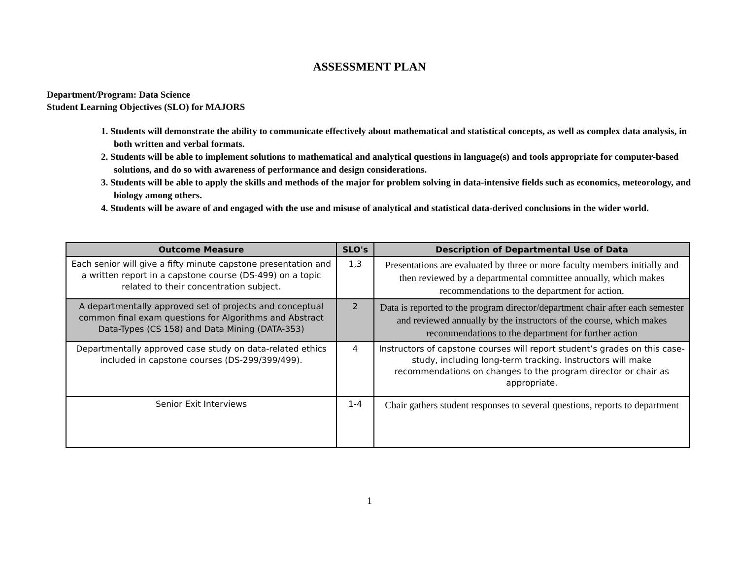ASSESSMENT PLAN
Department/Program: Data Science
Student Learning Objectives (SLO) for MAJORS
1. Students will demonstrate the ability to communicate effectively about mathematical and statistical concepts, as well as complex data analysis, in both written and verbal formats.
2. Students will be able to implement solutions to mathematical and analytical questions in language(s) and tools appropriate for computer-based solutions, and do so with awareness of performance and design considerations.
3. Students will be able to apply the skills and methods of the major for problem solving in data-intensive fields such as economics, meteorology, and biology among others.
4. Students will be aware of and engaged with the use and misuse of analytical and statistical data-derived conclusions in the wider world.
| Outcome Measure | SLO's | Description of Departmental Use of Data |
| --- | --- | --- |
| Each senior will give a fifty minute capstone presentation and a written report in a capstone course (DS-499) on a topic related to their concentration subject. | 1,3 | Presentations are evaluated by three or more faculty members initially and then reviewed by a departmental committee annually, which makes recommendations to the department for action. |
| A departmentally approved set of projects and conceptual common final exam questions for Algorithms and Abstract Data-Types (CS 158) and Data Mining (DATA-353) | 2 | Data is reported to the program director/department chair after each semester and reviewed annually by the instructors of the course, which makes recommendations to the department for further action |
| Departmentally approved case study on data-related ethics included in capstone courses (DS-299/399/499). | 4 | Instructors of capstone courses will report student’s grades on this case-study, including long-term tracking. Instructors will make recommendations on changes to the program director or chair as appropriate. |
| Senior Exit Interviews | 1-4 | Chair gathers student responses to several questions, reports to department |
1